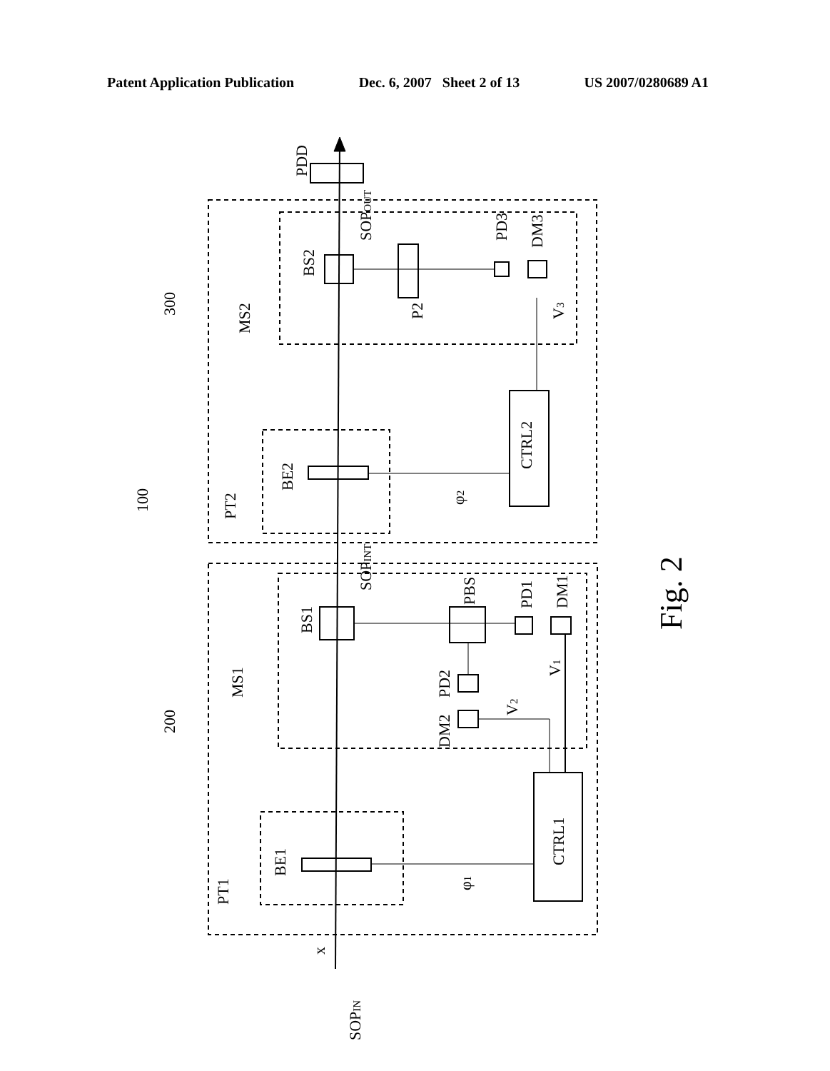Patent Application Publication Dec. 6, 2007 Sheet 2 of 13 US 2007/0280689 A1
PDD
BS2
P2
PD3
DM3
SOPOUT
V3
CTRL2
BE2
φ2
MS2
PT2
300
100
SOPINT
BS1
PBS
PD1
DM1
PD2
DM2
V1
V2
MS1
200
CTRL1
BE1
φ1
PT1
x
SOPIN
Fig. 2